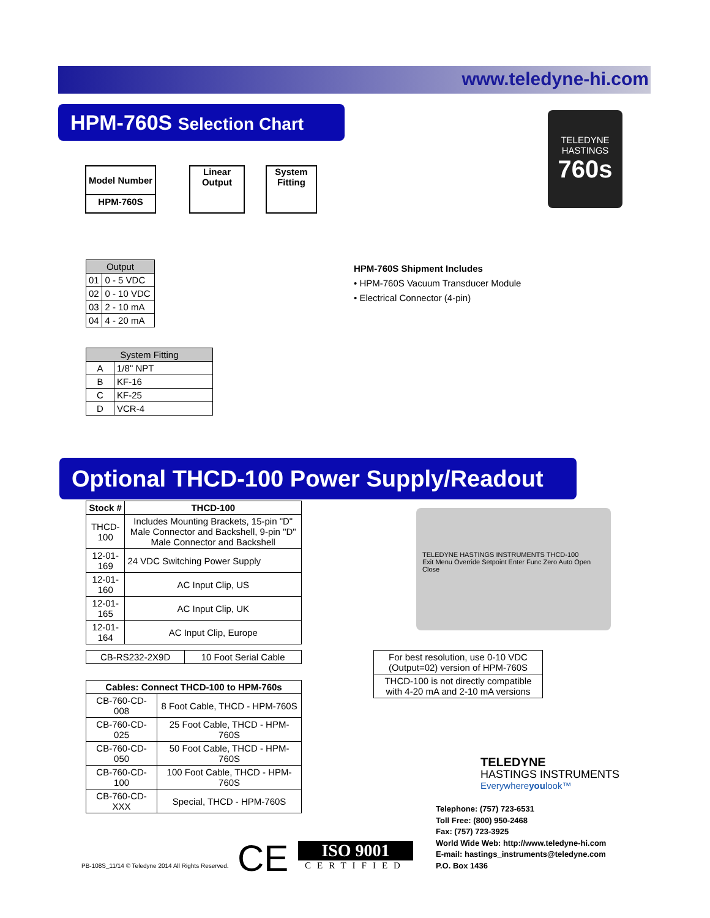www.teledyne-hi.com
HPM-760S Selection Chart
Model Number
HPM-760S
Linear
Output
System
Fitting
| Output | |
| --- | --- |
| 01 | 0 - 5 VDC |
| 02 | 0 - 10 VDC |
| 03 | 2 - 10 mA |
| 04 | 4 - 20 mA |
| System Fitting | |
| --- | --- |
| A | 1/8" NPT |
| B | KF-16 |
| C | KF-25 |
| D | VCR-4 |
TELEDYNE
HASTINGS
760s
HPM-760S Shipment Includes
• HPM-760S Vacuum Transducer Module
• Electrical Connector (4-pin)
Optional THCD-100 Power Supply/Readout
| Stock # | THCD-100 |
| THCD-100 | Includes Mounting Brackets, 15-pin "D" Male Connector and Backshell, 9-pin "D" Male Connector and Backshell |
| 12-01-169 | 24 VDC Switching Power Supply |
| 12-01-160 | AC Input Clip, US |
| 12-01-165 | AC Input Clip, UK |
| 12-01-164 | AC Input Clip, Europe |
| CB-RS232-2X9D | 10 Foot Serial Cable |
| Cables: Connect THCD-100 to HPM-760s | |
| CB-760-CD-008 | 8 Foot Cable, THCD - HPM-760S |
| CB-760-CD-025 | 25 Foot Cable, THCD - HPM-760S |
| CB-760-CD-050 | 50 Foot Cable, THCD - HPM-760S |
| CB-760-CD-100 | 100 Foot Cable, THCD - HPM-760S |
| CB-760-CD-XXX | Special, THCD - HPM-760S |
TELEDYNE HASTINGS INSTRUMENTS THCD-100
Exit Menu Override Setpoint Enter Func Zero Auto Open Close
| For best resolution, use 0-10 VDC (Output=02) version of HPM-760S |
| THCD-100 is not directly compatible with 4-20 mA and 2-10 mA versions |
TELEDYNE
HASTINGS INSTRUMENTS
Everywhereyoulook™
Telephone: (757) 723-6531
Toll Free: (800) 950-2468
Fax: (757) 723-3925
World Wide Web: http://www.teledyne-hi.com
E-mail: hastings_instruments@teledyne.com
P.O. Box 1436
PB-108S_11/14 © Teledyne 2014 All Rights Reserved.
CE
ISO 9001
CERTIFIED